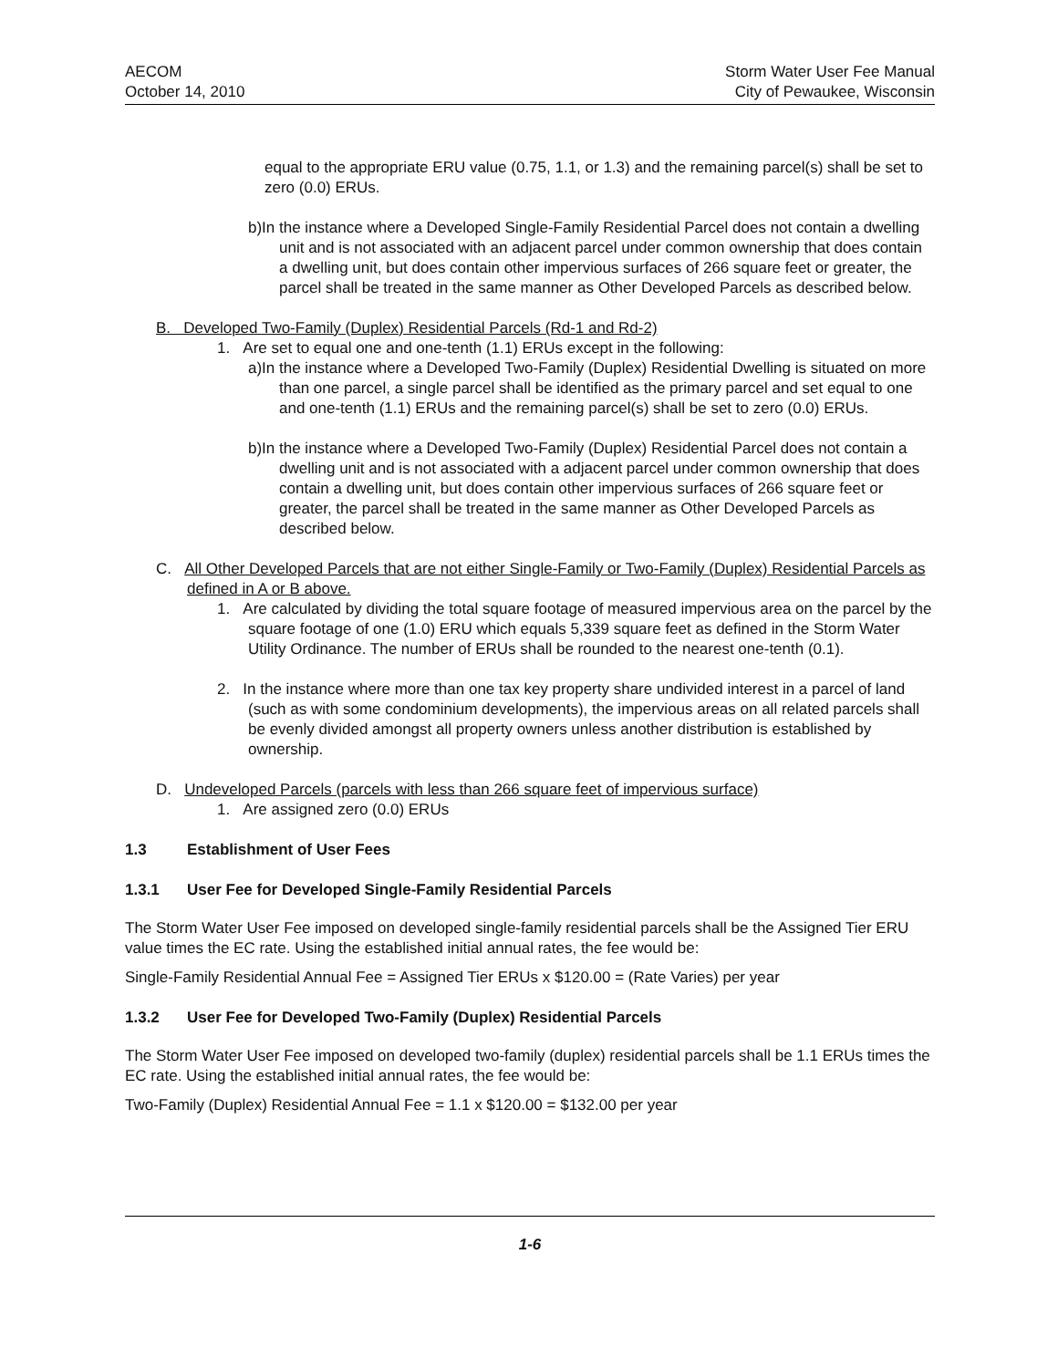AECOM
October 14, 2010
Storm Water User Fee Manual
City of Pewaukee, Wisconsin
equal to the appropriate ERU value (0.75, 1.1, or 1.3) and the remaining parcel(s) shall be set to zero (0.0) ERUs.
b)In the instance where a Developed Single-Family Residential Parcel does not contain a dwelling unit and is not associated with an adjacent parcel under common ownership that does contain a dwelling unit, but does contain other impervious surfaces of 266 square feet or greater, the parcel shall be treated in the same manner as Other Developed Parcels as described below.
B. Developed Two-Family (Duplex) Residential Parcels (Rd-1 and Rd-2)
1. Are set to equal one and one-tenth (1.1) ERUs except in the following:
a)In the instance where a Developed Two-Family (Duplex) Residential Dwelling is situated on more than one parcel, a single parcel shall be identified as the primary parcel and set equal to one and one-tenth (1.1) ERUs and the remaining parcel(s) shall be set to zero (0.0) ERUs.
b)In the instance where a Developed Two-Family (Duplex) Residential Parcel does not contain a dwelling unit and is not associated with a adjacent parcel under common ownership that does contain a dwelling unit, but does contain other impervious surfaces of 266 square feet or greater, the parcel shall be treated in the same manner as Other Developed Parcels as described below.
C. All Other Developed Parcels that are not either Single-Family or Two-Family (Duplex) Residential Parcels as defined in A or B above.
1. Are calculated by dividing the total square footage of measured impervious area on the parcel by the square footage of one (1.0) ERU which equals 5,339 square feet as defined in the Storm Water Utility Ordinance. The number of ERUs shall be rounded to the nearest one-tenth (0.1).
2. In the instance where more than one tax key property share undivided interest in a parcel of land (such as with some condominium developments), the impervious areas on all related parcels shall be evenly divided amongst all property owners unless another distribution is established by ownership.
D. Undeveloped Parcels (parcels with less than 266 square feet of impervious surface)
1. Are assigned zero (0.0) ERUs
1.3 Establishment of User Fees
1.3.1 User Fee for Developed Single-Family Residential Parcels
The Storm Water User Fee imposed on developed single-family residential parcels shall be the Assigned Tier ERU value times the EC rate. Using the established initial annual rates, the fee would be:
Single-Family Residential Annual Fee = Assigned Tier ERUs x $120.00 = (Rate Varies) per year
1.3.2 User Fee for Developed Two-Family (Duplex) Residential Parcels
The Storm Water User Fee imposed on developed two-family (duplex) residential parcels shall be 1.1 ERUs times the EC rate. Using the established initial annual rates, the fee would be:
Two-Family (Duplex) Residential Annual Fee = 1.1 x $120.00 = $132.00 per year
1-6